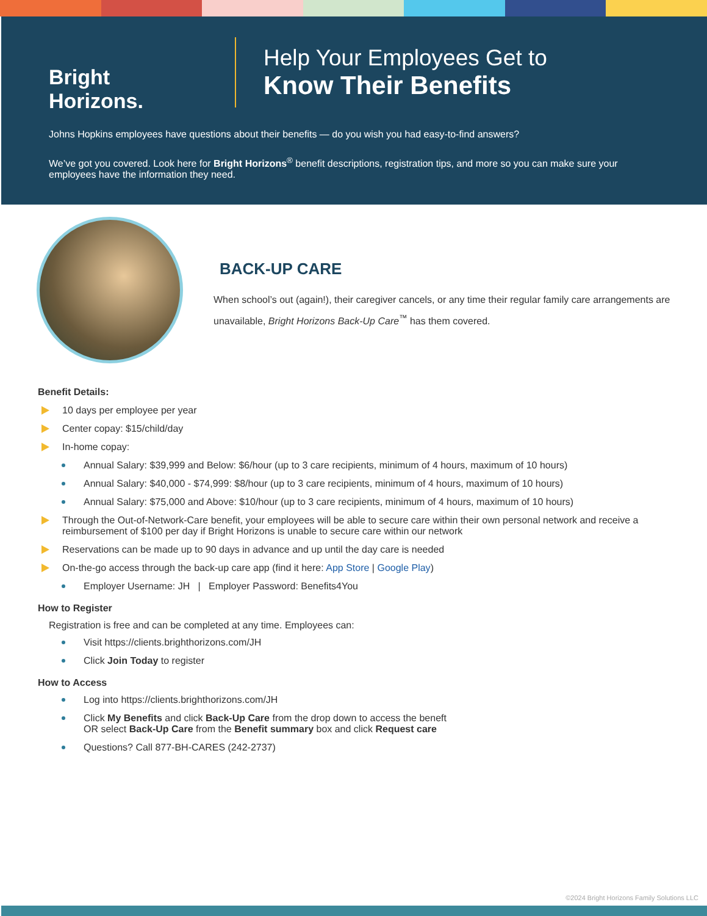Bright Horizons.
Help Your Employees Get to
Know Their Benefits
Johns Hopkins employees have questions about their benefits — do you wish you had easy-to-find answers?
We’ve got you covered. Look here for Bright Horizons<sup>®</sup> benefit descriptions, registration tips, and more so you can make sure your employees have the information they need.
BACK-UP CARE
When school’s out (again!), their caregiver cancels, or any time their regular family care arrangements are unavailable, Bright Horizons Back-Up Care<sup>™</sup> has them covered.
Benefit Details:
10 days per employee per year
Center copay: $15/child/day
In-home copay:
Annual Salary: $39,999 and Below: $6/hour (up to 3 care recipients, minimum of 4 hours, maximum of 10 hours)
Annual Salary: $40,000 - $74,999: $8/hour (up to 3 care recipients, minimum of 4 hours, maximum of 10 hours)
Annual Salary: $75,000 and Above: $10/hour (up to 3 care recipients, minimum of 4 hours, maximum of 10 hours)
Through the Out-of-Network-Care benefit, your employees will be able to secure care within their own personal network and receive a reimbursement of $100 per day if Bright Horizons is unable to secure care within our network
Reservations can be made up to 90 days in advance and up until the day care is needed
On-the-go access through the back-up care app (find it here: App Store | Google Play)
Employer Username: JH | Employer Password: Benefits4You
How to Register
Registration is free and can be completed at any time. Employees can:
Visit https://clients.brighthorizons.com/JH
Click Join Today to register
How to Access
Log into https://clients.brighthorizons.com/JH
Click My Benefits and click Back-Up Care from the drop down to access the beneft
OR select Back-Up Care from the Benefit summary box and click Request care
Questions? Call 877-BH-CARES (242-2737)
©2024 Bright Horizons Family Solutions LLC